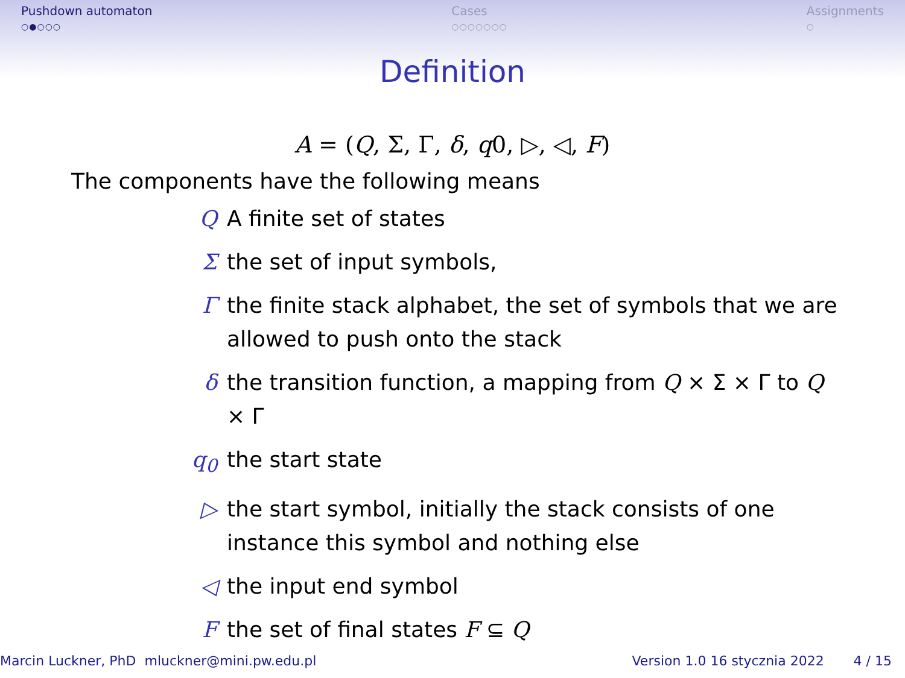Pushdown automaton
○●○○○
Cases
○○○○○○○
Assignments
○
Definition
A = (Q, Σ, Γ, δ, q0, ▷, ◁, F)
The components have the following means
Q A finite set of states
Σ the set of input symbols,
Γ the finite stack alphabet, the set of symbols that we are allowed to push onto the stack
δ the transition function, a mapping from Q × Σ × Γ to Q × Γ
q<sub>0</sub> the start state
▷ the start symbol, initially the stack consists of one instance this symbol and nothing else
◁ the input end symbol
F the set of final states F ⊆ Q
Marcin Luckner, PhD mluckner@mini.pw.edu.pl Version 1.0 16 stycznia 2022 4 / 15